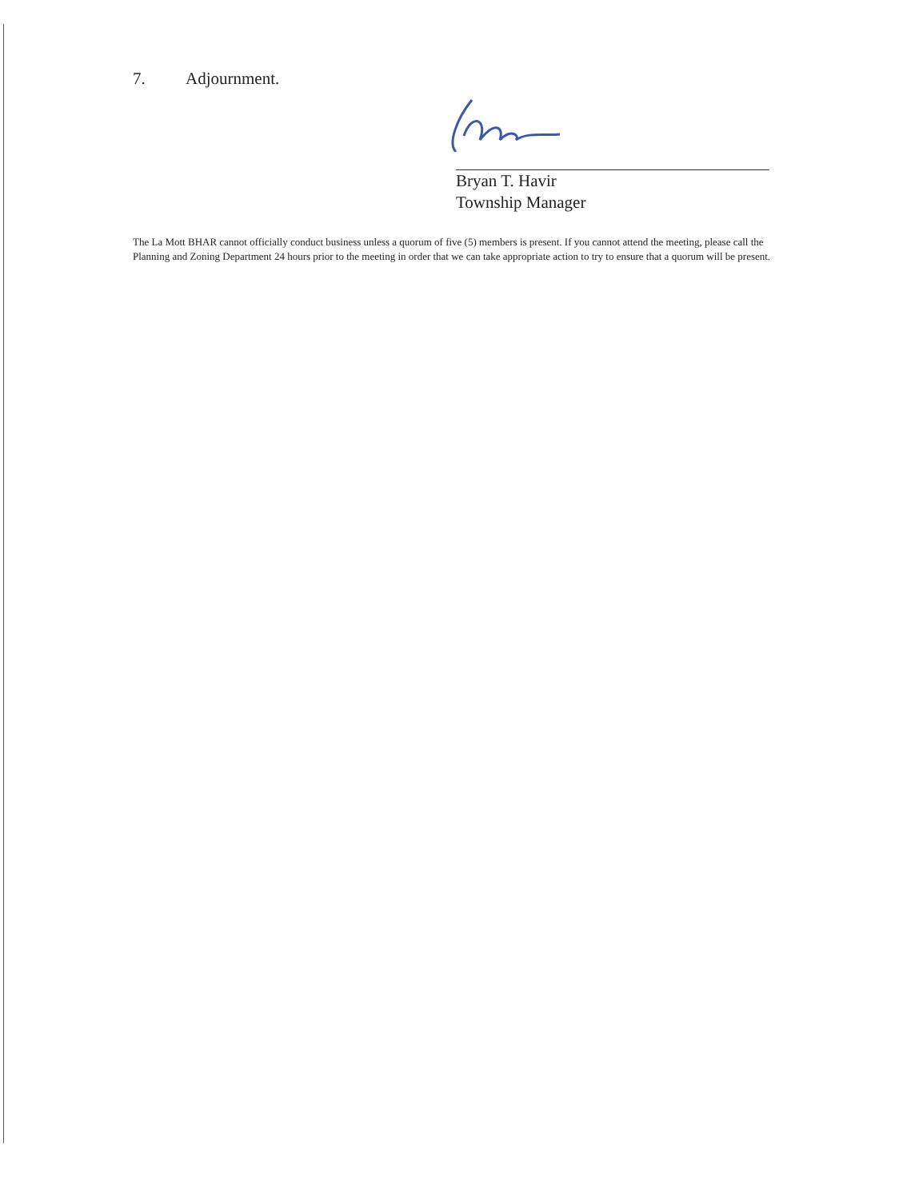7. Adjournment.
Bryan T. Havir
Township Manager
The La Mott BHAR cannot officially conduct business unless a quorum of five (5) members is present. If you cannot attend the meeting, please call the Planning and Zoning Department 24 hours prior to the meeting in order that we can take appropriate action to try to ensure that a quorum will be present.